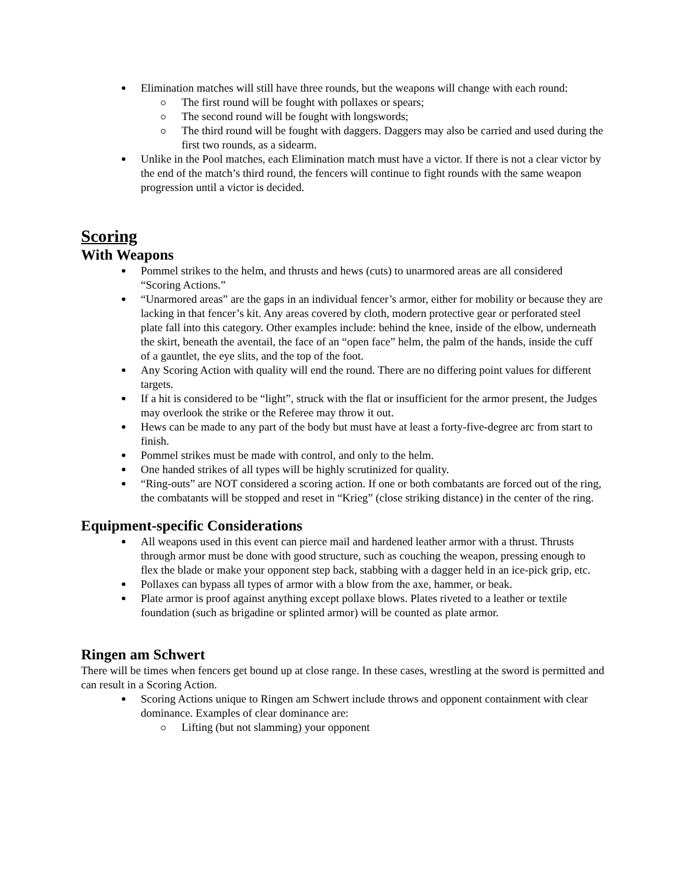Elimination matches will still have three rounds, but the weapons will change with each round:
The first round will be fought with pollaxes or spears;
The second round will be fought with longswords;
The third round will be fought with daggers. Daggers may also be carried and used during the first two rounds, as a sidearm.
Unlike in the Pool matches, each Elimination match must have a victor. If there is not a clear victor by the end of the match’s third round, the fencers will continue to fight rounds with the same weapon progression until a victor is decided.
Scoring
With Weapons
Pommel strikes to the helm, and thrusts and hews (cuts) to unarmored areas are all considered “Scoring Actions.”
“Unarmored areas” are the gaps in an individual fencer’s armor, either for mobility or because they are lacking in that fencer’s kit. Any areas covered by cloth, modern protective gear or perforated steel plate fall into this category. Other examples include: behind the knee, inside of the elbow, underneath the skirt, beneath the aventail, the face of an “open face” helm, the palm of the hands, inside the cuff of a gauntlet, the eye slits, and the top of the foot.
Any Scoring Action with quality will end the round. There are no differing point values for different targets.
If a hit is considered to be “light”, struck with the flat or insufficient for the armor present, the Judges may overlook the strike or the Referee may throw it out.
Hews can be made to any part of the body but must have at least a forty-five-degree arc from start to finish.
Pommel strikes must be made with control, and only to the helm.
One handed strikes of all types will be highly scrutinized for quality.
“Ring-outs” are NOT considered a scoring action. If one or both combatants are forced out of the ring, the combatants will be stopped and reset in “Krieg” (close striking distance) in the center of the ring.
Equipment-specific Considerations
All weapons used in this event can pierce mail and hardened leather armor with a thrust. Thrusts through armor must be done with good structure, such as couching the weapon, pressing enough to flex the blade or make your opponent step back, stabbing with a dagger held in an ice-pick grip, etc.
Pollaxes can bypass all types of armor with a blow from the axe, hammer, or beak.
Plate armor is proof against anything except pollaxe blows. Plates riveted to a leather or textile foundation (such as brigadine or splinted armor) will be counted as plate armor.
Ringen am Schwert
There will be times when fencers get bound up at close range. In these cases, wrestling at the sword is permitted and can result in a Scoring Action.
Scoring Actions unique to Ringen am Schwert include throws and opponent containment with clear dominance. Examples of clear dominance are:
Lifting (but not slamming) your opponent